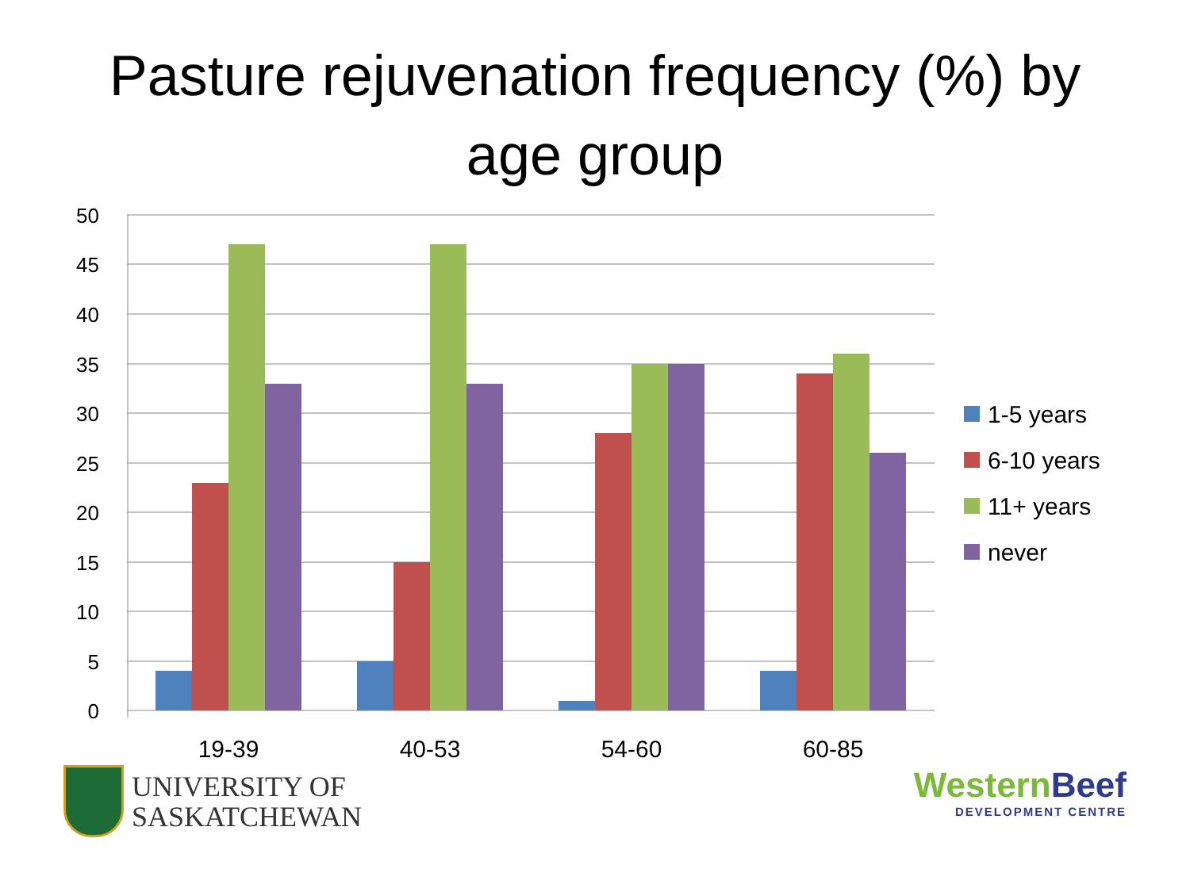Pasture rejuvenation frequency (%) by
age group
50
45
40
35
30
25
20
15
10
5
0
19-39
40-53
54-60
60-85
1-5 years
6-10 years
11+ years
never
UNIVERSITY OF
SASKATCHEWAN
Western Beef
DEVELOPMENT CENTRE